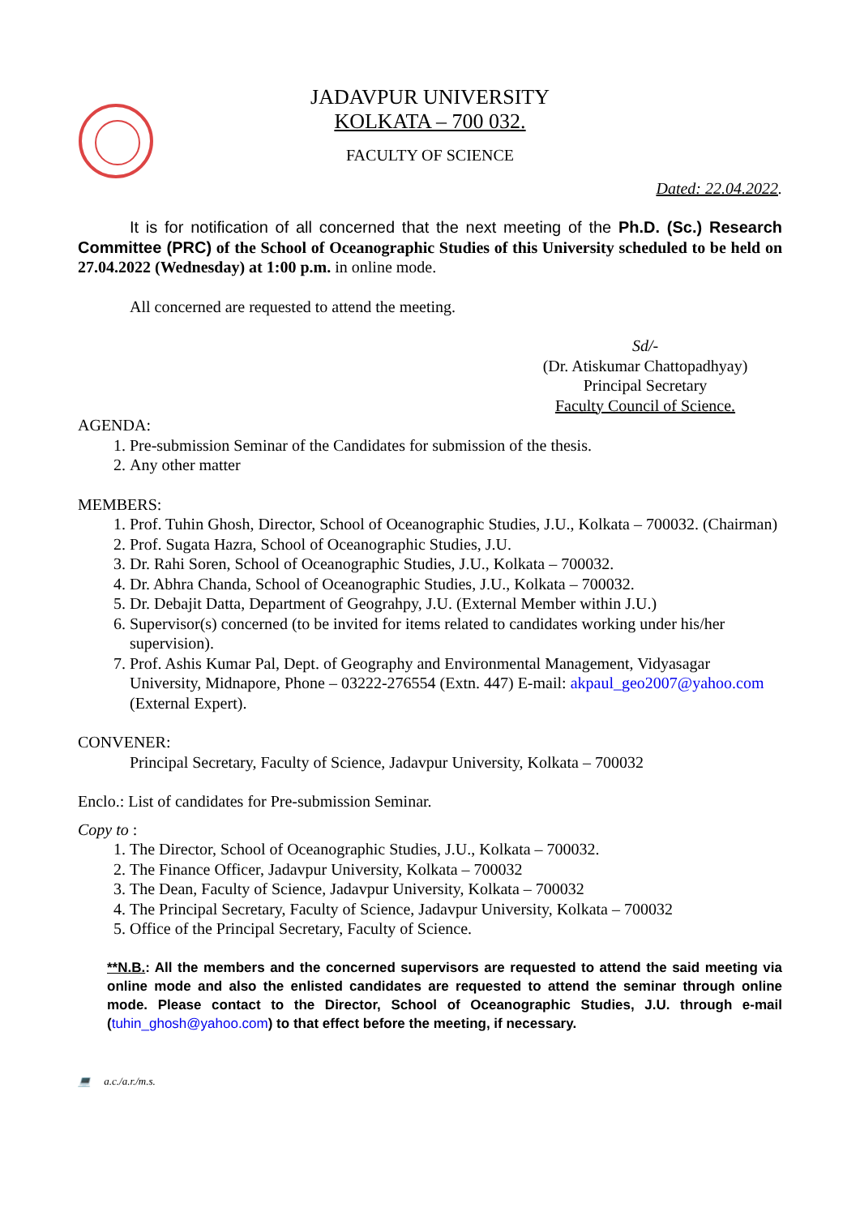JADAVPUR UNIVERSITY
KOLKATA – 700 032.
FACULTY OF SCIENCE
Dated: 22.04.2022.
It is for notification of all concerned that the next meeting of the Ph.D. (Sc.) Research Committee (PRC) of the School of Oceanographic Studies of this University scheduled to be held on 27.04.2022 (Wednesday) at 1:00 p.m. in online mode.
All concerned are requested to attend the meeting.
Sd/-
(Dr. Atiskumar Chattopadhyay)
Principal Secretary
Faculty Council of Science.
AGENDA:
1. Pre-submission Seminar of the Candidates for submission of the thesis.
2. Any other matter
MEMBERS:
1. Prof. Tuhin Ghosh, Director, School of Oceanographic Studies, J.U., Kolkata – 700032. (Chairman)
2. Prof. Sugata Hazra, School of Oceanographic Studies, J.U.
3. Dr. Rahi Soren, School of Oceanographic Studies, J.U., Kolkata – 700032.
4. Dr. Abhra Chanda, School of Oceanographic Studies, J.U., Kolkata – 700032.
5. Dr. Debajit Datta, Department of Geograhpy, J.U. (External Member within J.U.)
6. Supervisor(s) concerned (to be invited for items related to candidates working under his/her supervision).
7. Prof. Ashis Kumar Pal, Dept. of Geography and Environmental Management, Vidyasagar University, Midnapore, Phone – 03222-276554 (Extn. 447) E-mail: akpaul_geo2007@yahoo.com (External Expert).
CONVENER:
Principal Secretary, Faculty of Science, Jadavpur University, Kolkata – 700032
Enclo.: List of candidates for Pre-submission Seminar.
Copy to :
1. The Director, School of Oceanographic Studies, J.U., Kolkata – 700032.
2. The Finance Officer, Jadavpur University, Kolkata – 700032
3. The Dean, Faculty of Science, Jadavpur University, Kolkata – 700032
4. The Principal Secretary, Faculty of Science, Jadavpur University, Kolkata – 700032
5. Office of the Principal Secretary, Faculty of Science.
**N.B.: All the members and the concerned supervisors are requested to attend the said meeting via online mode and also the enlisted candidates are requested to attend the seminar through online mode. Please contact to the Director, School of Oceanographic Studies, J.U. through e-mail (tuhin_ghosh@yahoo.com) to that effect before the meeting, if necessary.
💻 a.c./a.r./m.s.